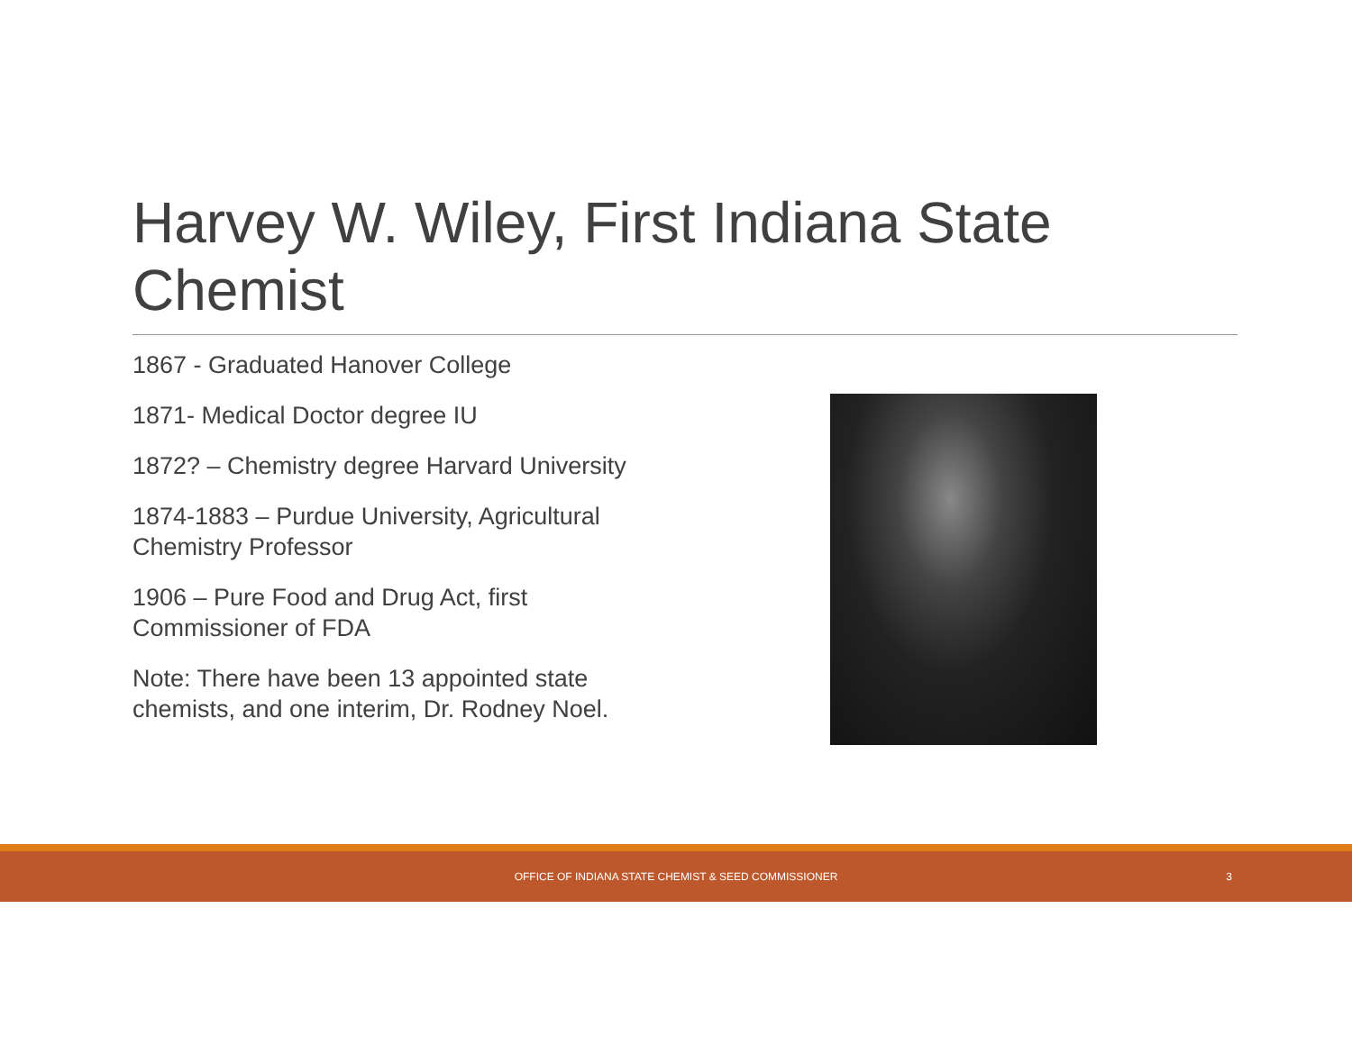Harvey W. Wiley, First Indiana State Chemist
1867 - Graduated Hanover College
1871- Medical Doctor degree IU
1872? – Chemistry degree Harvard University
1874-1883 – Purdue University, Agricultural Chemistry Professor
1906 – Pure Food and Drug Act, first Commissioner of FDA
Note: There have been 13 appointed state chemists, and one interim, Dr. Rodney Noel.
OFFICE OF INDIANA STATE CHEMIST & SEED COMMISSIONER 3